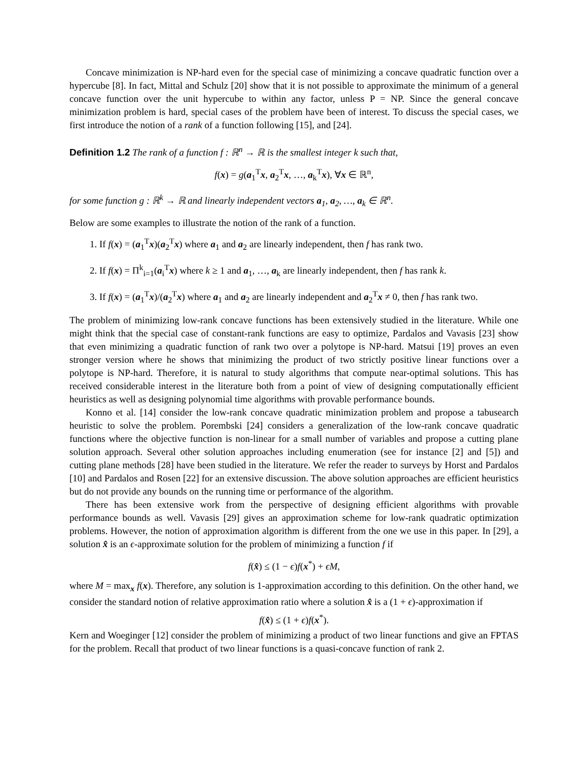Concave minimization is NP-hard even for the special case of minimizing a concave quadratic function over a hypercube [8]. In fact, Mittal and Schulz [20] show that it is not possible to approximate the minimum of a general concave function over the unit hypercube to within any factor, unless P = NP. Since the general concave minimization problem is hard, special cases of the problem have been of interest. To discuss the special cases, we first introduce the notion of a rank of a function following [15], and [24].
Definition 1.2 The rank of a function f : ℝ<sup>n</sup> → ℝ is the smallest integer k such that,
f(x) = g(a<sub>1</sub><sup>T</sup>x, a<sub>2</sub><sup>T</sup>x, …, a<sub>k</sub><sup>T</sup>x), ∀x ∈ ℝ<sup>n</sup>,
for some function g : ℝ<sup>k</sup> → ℝ and linearly independent vectors a<sub>1</sub>, a<sub>2</sub>, …, a<sub>k</sub> ∈ ℝ<sup>n</sup>.
Below are some examples to illustrate the notion of the rank of a function.
1. If f(x) = (a<sub>1</sub><sup>T</sup>x)(a<sub>2</sub><sup>T</sup>x) where a<sub>1</sub> and a<sub>2</sub> are linearly independent, then f has rank two.
2. If f(x) = Π<sup>k</sup><sub>i=1</sub>(a<sub>i</sub><sup>T</sup>x) where k ≥ 1 and a<sub>1</sub>, …, a<sub>k</sub> are linearly independent, then f has rank k.
3. If f(x) = (a<sub>1</sub><sup>T</sup>x)/(a<sub>2</sub><sup>T</sup>x) where a<sub>1</sub> and a<sub>2</sub> are linearly independent and a<sub>2</sub><sup>T</sup>x ≠ 0, then f has rank two.
The problem of minimizing low-rank concave functions has been extensively studied in the literature. While one might think that the special case of constant-rank functions are easy to optimize, Pardalos and Vavasis [23] show that even minimizing a quadratic function of rank two over a polytope is NP-hard. Matsui [19] proves an even stronger version where he shows that minimizing the product of two strictly positive linear functions over a polytope is NP-hard. Therefore, it is natural to study algorithms that compute near-optimal solutions. This has received considerable interest in the literature both from a point of view of designing computationally efficient heuristics as well as designing polynomial time algorithms with provable performance bounds.
Konno et al. [14] consider the low-rank concave quadratic minimization problem and propose a tabusearch heuristic to solve the problem. Porembski [24] considers a generalization of the low-rank concave quadratic functions where the objective function is non-linear for a small number of variables and propose a cutting plane solution approach. Several other solution approaches including enumeration (see for instance [2] and [5]) and cutting plane methods [28] have been studied in the literature. We refer the reader to surveys by Horst and Pardalos [10] and Pardalos and Rosen [22] for an extensive discussion. The above solution approaches are efficient heuristics but do not provide any bounds on the running time or performance of the algorithm.
There has been extensive work from the perspective of designing efficient algorithms with provable performance bounds as well. Vavasis [29] gives an approximation scheme for low-rank quadratic optimization problems. However, the notion of approximation algorithm is different from the one we use in this paper. In [29], a solution x̂ is an ϵ-approximate solution for the problem of minimizing a function f if
f(x̂) ≤ (1 − ϵ)f(x<sup>*</sup>) + ϵM,
where M = max<sub>x</sub> f(x). Therefore, any solution is 1-approximation according to this definition. On the other hand, we consider the standard notion of relative approximation ratio where a solution x̂ is a (1 + ϵ)-approximation if
f(x̂) ≤ (1 + ϵ)f(x<sup>*</sup>).
Kern and Woeginger [12] consider the problem of minimizing a product of two linear functions and give an FPTAS for the problem. Recall that product of two linear functions is a quasi-concave function of rank 2.